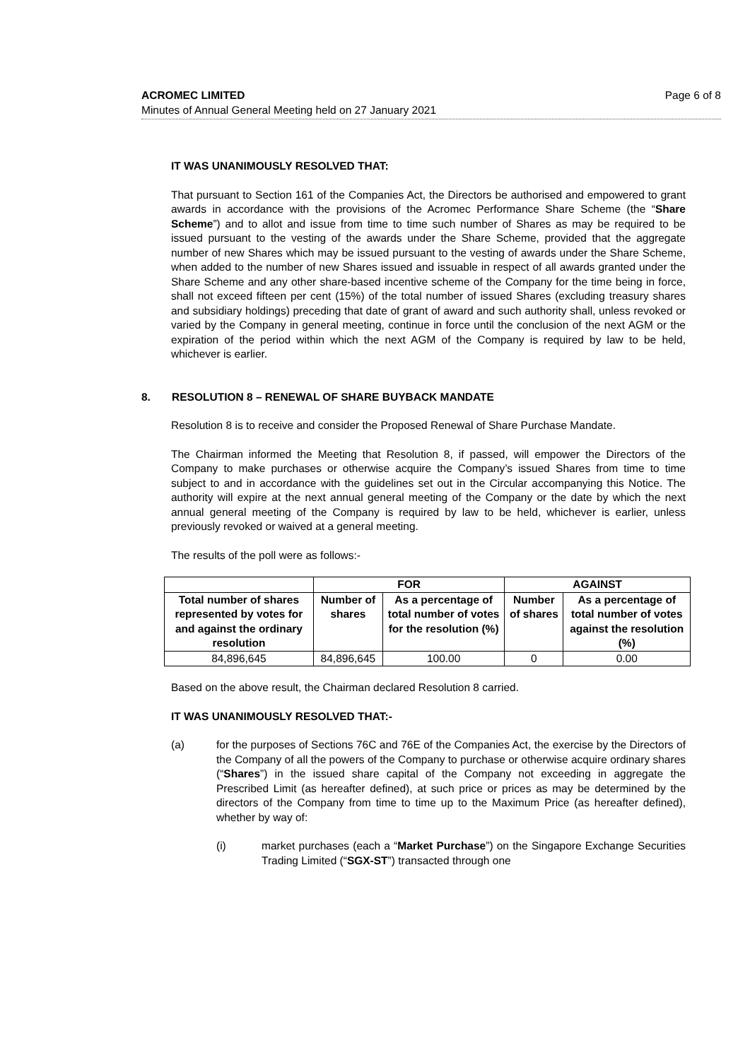Page 6 of 8 ACROMEC LIMITED
Minutes of Annual General Meeting held on 27 January 2021
IT WAS UNANIMOUSLY RESOLVED THAT:
That pursuant to Section 161 of the Companies Act, the Directors be authorised and empowered to grant awards in accordance with the provisions of the Acromec Performance Share Scheme (the “Share Scheme”) and to allot and issue from time to time such number of Shares as may be required to be issued pursuant to the vesting of the awards under the Share Scheme, provided that the aggregate number of new Shares which may be issued pursuant to the vesting of awards under the Share Scheme, when added to the number of new Shares issued and issuable in respect of all awards granted under the Share Scheme and any other share-based incentive scheme of the Company for the time being in force, shall not exceed fifteen per cent (15%) of the total number of issued Shares (excluding treasury shares and subsidiary holdings) preceding that date of grant of award and such authority shall, unless revoked or varied by the Company in general meeting, continue in force until the conclusion of the next AGM or the expiration of the period within which the next AGM of the Company is required by law to be held, whichever is earlier.
8. RESOLUTION 8 – RENEWAL OF SHARE BUYBACK MANDATE
Resolution 8 is to receive and consider the Proposed Renewal of Share Purchase Mandate.
The Chairman informed the Meeting that Resolution 8, if passed, will empower the Directors of the Company to make purchases or otherwise acquire the Company’s issued Shares from time to time subject to and in accordance with the guidelines set out in the Circular accompanying this Notice. The authority will expire at the next annual general meeting of the Company or the date by which the next annual general meeting of the Company is required by law to be held, whichever is earlier, unless previously revoked or waived at a general meeting.
The results of the poll were as follows:-
| | FOR | | AGAINST | |
| --- | --- | --- | --- | --- |
| Total number of shares represented by votes for and against the ordinary resolution | Number of shares | As a percentage of total number of votes for the resolution (%) | Number of shares | As a percentage of total number of votes against the resolution (%) |
| 84,896,645 | 84,896,645 | 100.00 | 0 | 0.00 |
Based on the above result, the Chairman declared Resolution 8 carried.
IT WAS UNANIMOUSLY RESOLVED THAT:-
(a) for the purposes of Sections 76C and 76E of the Companies Act, the exercise by the Directors of the Company of all the powers of the Company to purchase or otherwise acquire ordinary shares (“Shares”) in the issued share capital of the Company not exceeding in aggregate the Prescribed Limit (as hereafter defined), at such price or prices as may be determined by the directors of the Company from time to time up to the Maximum Price (as hereafter defined), whether by way of:
(i) market purchases (each a “Market Purchase”) on the Singapore Exchange Securities Trading Limited (“SGX-ST”) transacted through one